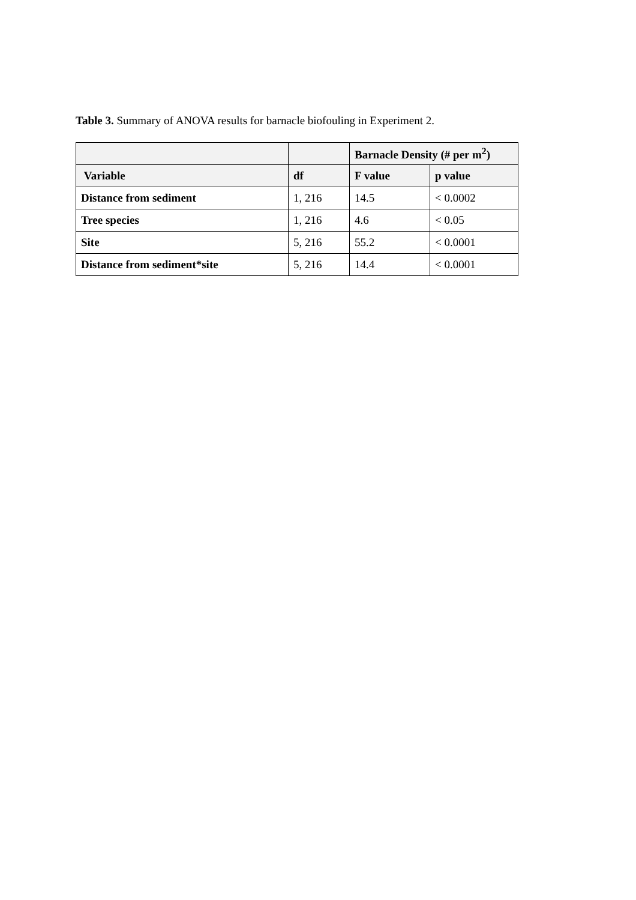Table 3. Summary of ANOVA results for barnacle biofouling in Experiment 2.
| | | Barnacle Density (# per m<sup>2</sup>) | |
| --- | --- | --- | --- |
| Variable | df | F value | p value |
| Distance from sediment | 1, 216 | 14.5 | < 0.0002 |
| Tree species | 1, 216 | 4.6 | < 0.05 |
| Site | 5, 216 | 55.2 | < 0.0001 |
| Distance from sediment*site | 5, 216 | 14.4 | < 0.0001 |